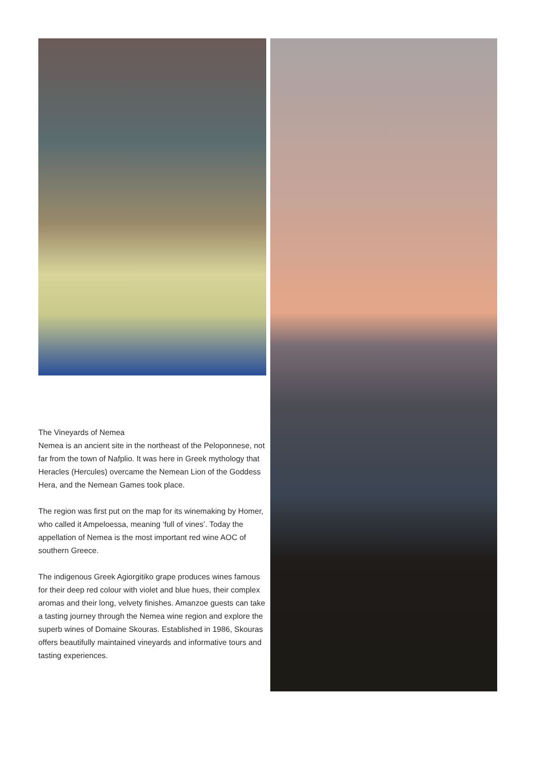The Vineyards of Nemea
Nemea is an ancient site in the northeast of the Peloponnese, not far from the town of Nafplio. It was here in Greek mythology that Heracles (Hercules) overcame the Nemean Lion of the Goddess Hera, and the Nemean Games took place.
The region was first put on the map for its winemaking by Homer, who called it Ampeloessa, meaning ‘full of vines’. Today the appellation of Nemea is the most important red wine AOC of southern Greece.
The indigenous Greek Agiorgitiko grape produces wines famous for their deep red colour with violet and blue hues, their complex aromas and their long, velvety finishes. Amanzoe guests can take a tasting journey through the Nemea wine region and explore the superb wines of Domaine Skouras. Established in 1986, Skouras offers beautifully maintained vineyards and informative tours and tasting experiences.